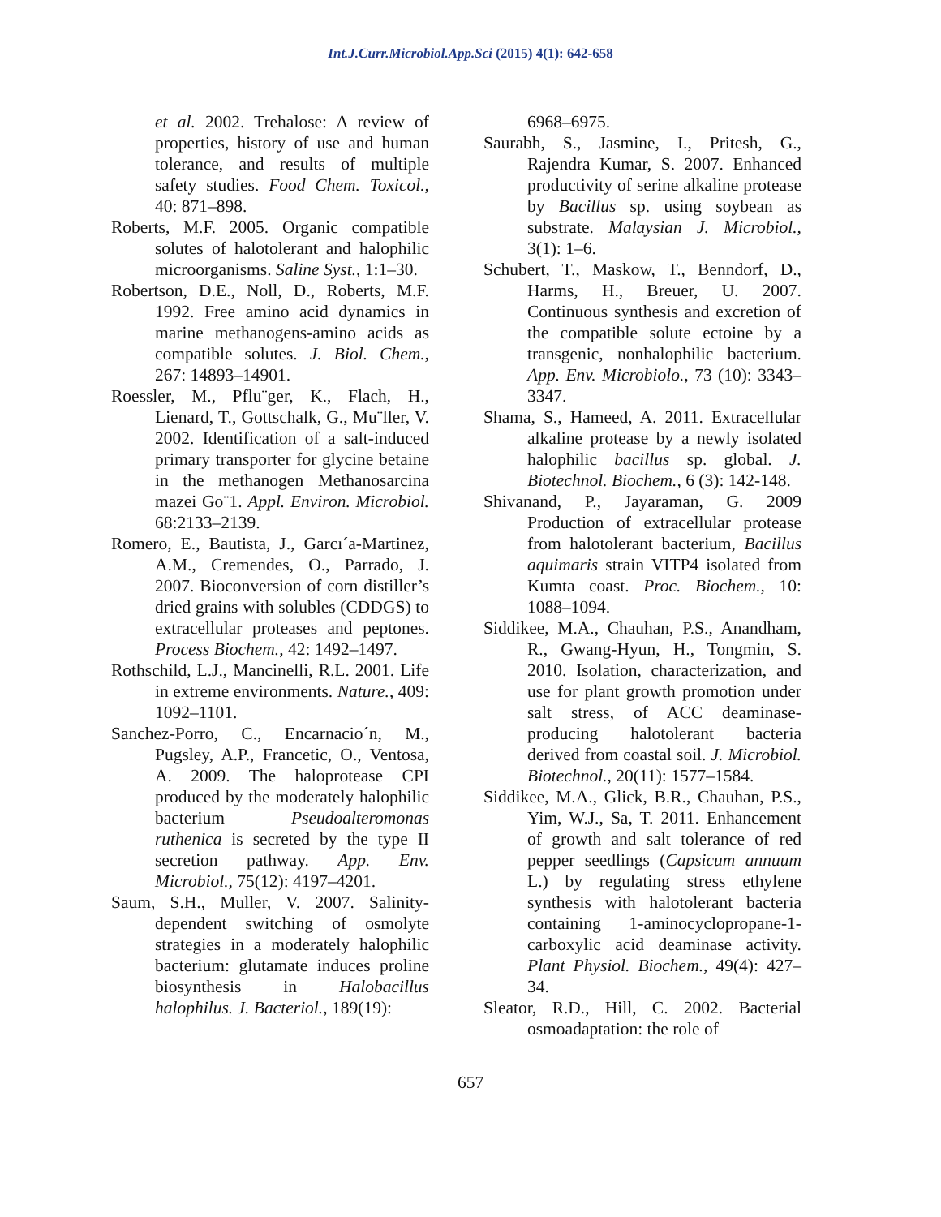Int.J.Curr.Microbiol.App.Sci (2015) 4(1): 642-658
et al. 2002. Trehalose: A review of properties, history of use and human tolerance, and results of multiple safety studies. Food Chem. Toxicol., 40: 871–898.
Roberts, M.F. 2005. Organic compatible solutes of halotolerant and halophilic microorganisms. Saline Syst., 1:1–30.
Robertson, D.E., Noll, D., Roberts, M.F. 1992. Free amino acid dynamics in marine methanogens-amino acids as compatible solutes. J. Biol. Chem., 267: 14893–14901.
Roessler, M., Pflu¨ger, K., Flach, H., Lienard, T., Gottschalk, G., Mu¨ller, V. 2002. Identification of a salt-induced primary transporter for glycine betaine in the methanogen Methanosarcina mazei Go¨1. Appl. Environ. Microbiol. 68:2133–2139.
Romero, E., Bautista, J., Garcı´a-Martinez, A.M., Cremendes, O., Parrado, J. 2007. Bioconversion of corn distiller’s dried grains with solubles (CDDGS) to extracellular proteases and peptones. Process Biochem., 42: 1492–1497.
Rothschild, L.J., Mancinelli, R.L. 2001. Life in extreme environments. Nature., 409: 1092–1101.
Sanchez-Porro, C., Encarnacio´n, M., Pugsley, A.P., Francetic, O., Ventosa, A. 2009. The haloprotease CPI produced by the moderately halophilic bacterium Pseudoalteromonas ruthenica is secreted by the type II secretion pathway. App. Env. Microbiol., 75(12): 4197–4201.
Saum, S.H., Muller, V. 2007. Salinity-dependent switching of osmolyte strategies in a moderately halophilic bacterium: glutamate induces proline biosynthesis in Halobacillus halophilus. J. Bacteriol., 189(19):
6968–6975.
Saurabh, S., Jasmine, I., Pritesh, G., Rajendra Kumar, S. 2007. Enhanced productivity of serine alkaline protease by Bacillus sp. using soybean as substrate. Malaysian J. Microbiol., 3(1): 1–6.
Schubert, T., Maskow, T., Benndorf, D., Harms, H., Breuer, U. 2007. Continuous synthesis and excretion of the compatible solute ectoine by a transgenic, nonhalophilic bacterium. App. Env. Microbiolo., 73 (10): 3343–3347.
Shama, S., Hameed, A. 2011. Extracellular alkaline protease by a newly isolated halophilic bacillus sp. global. J. Biotechnol. Biochem., 6 (3): 142-148.
Shivanand, P., Jayaraman, G. 2009 Production of extracellular protease from halotolerant bacterium, Bacillus aquimaris strain VITP4 isolated from Kumta coast. Proc. Biochem., 10: 1088–1094.
Siddikee, M.A., Chauhan, P.S., Anandham, R., Gwang-Hyun, H., Tongmin, S. 2010. Isolation, characterization, and use for plant growth promotion under salt stress, of ACC deaminase-producing halotolerant bacteria derived from coastal soil. J. Microbiol. Biotechnol., 20(11): 1577–1584.
Siddikee, M.A., Glick, B.R., Chauhan, P.S., Yim, W.J., Sa, T. 2011. Enhancement of growth and salt tolerance of red pepper seedlings (Capsicum annuum L.) by regulating stress ethylene synthesis with halotolerant bacteria containing 1-aminocyclopropane-1-carboxylic acid deaminase activity. Plant Physiol. Biochem., 49(4): 427–34.
Sleator, R.D., Hill, C. 2002. Bacterial osmoadaptation: the role of
657